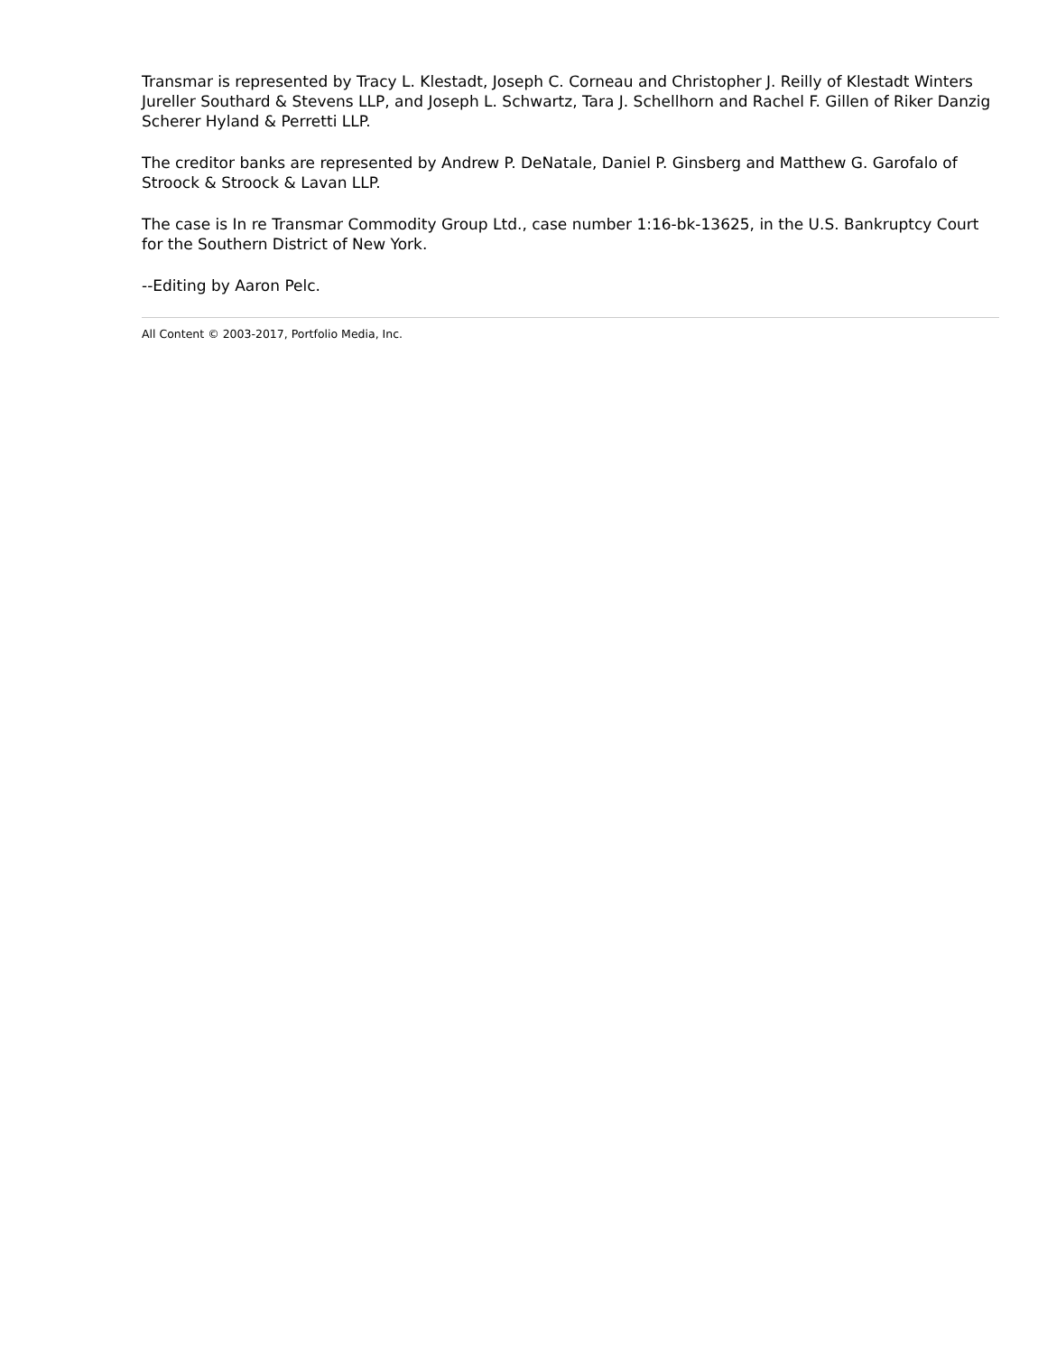Transmar is represented by Tracy L. Klestadt, Joseph C. Corneau and Christopher J. Reilly of Klestadt Winters Jureller Southard & Stevens LLP, and Joseph L. Schwartz, Tara J. Schellhorn and Rachel F. Gillen of Riker Danzig Scherer Hyland & Perretti LLP.
The creditor banks are represented by Andrew P. DeNatale, Daniel P. Ginsberg and Matthew G. Garofalo of Stroock & Stroock & Lavan LLP.
The case is In re Transmar Commodity Group Ltd., case number 1:16-bk-13625, in the U.S. Bankruptcy Court for the Southern District of New York.
--Editing by Aaron Pelc.
All Content © 2003-2017, Portfolio Media, Inc.